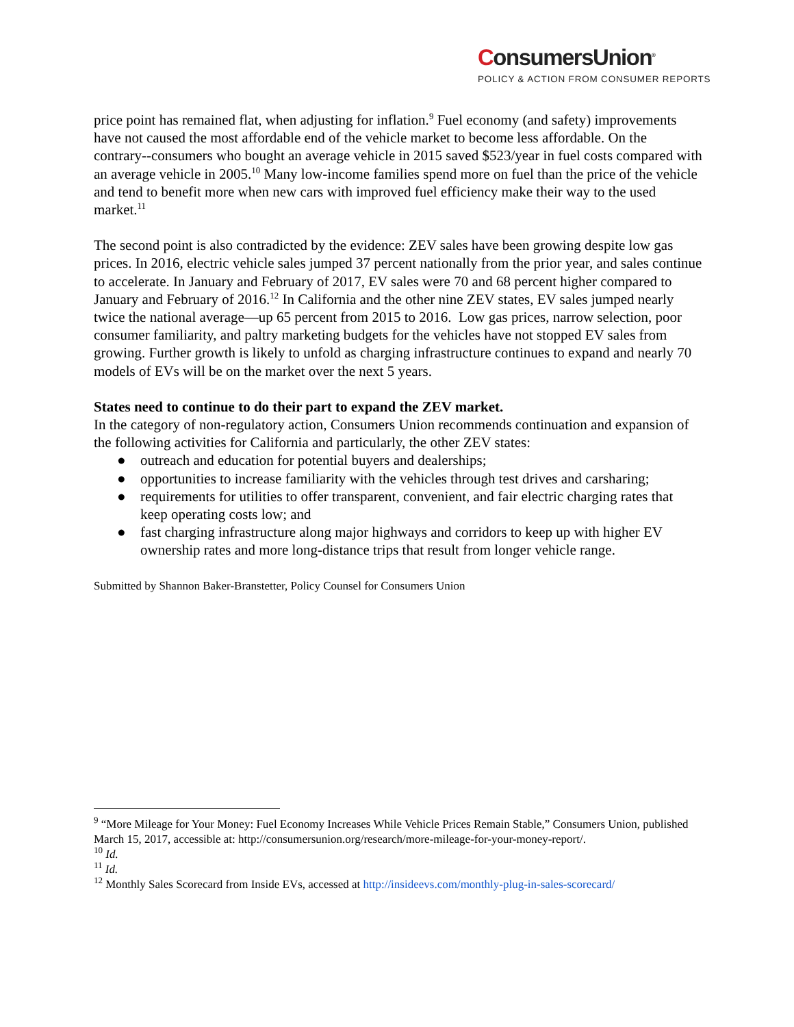ConsumersUnion<sup>®</sup>
POLICY & ACTION FROM CONSUMER REPORTS
price point has remained flat, when adjusting for inflation.<sup>9</sup> Fuel economy (and safety) improvements have not caused the most affordable end of the vehicle market to become less affordable. On the contrary--consumers who bought an average vehicle in 2015 saved $523/year in fuel costs compared with an average vehicle in 2005.<sup>10</sup> Many low-income families spend more on fuel than the price of the vehicle and tend to benefit more when new cars with improved fuel efficiency make their way to the used market.<sup>11</sup>
The second point is also contradicted by the evidence: ZEV sales have been growing despite low gas prices. In 2016, electric vehicle sales jumped 37 percent nationally from the prior year, and sales continue to accelerate. In January and February of 2017, EV sales were 70 and 68 percent higher compared to January and February of 2016.<sup>12</sup> In California and the other nine ZEV states, EV sales jumped nearly twice the national average—up 65 percent from 2015 to 2016. Low gas prices, narrow selection, poor consumer familiarity, and paltry marketing budgets for the vehicles have not stopped EV sales from growing. Further growth is likely to unfold as charging infrastructure continues to expand and nearly 70 models of EVs will be on the market over the next 5 years.
States need to continue to do their part to expand the ZEV market.
In the category of non-regulatory action, Consumers Union recommends continuation and expansion of the following activities for California and particularly, the other ZEV states:
● outreach and education for potential buyers and dealerships;
● opportunities to increase familiarity with the vehicles through test drives and carsharing;
● requirements for utilities to offer transparent, convenient, and fair electric charging rates that keep operating costs low; and
● fast charging infrastructure along major highways and corridors to keep up with higher EV ownership rates and more long-distance trips that result from longer vehicle range.
Submitted by Shannon Baker-Branstetter, Policy Counsel for Consumers Union
<sup>9</sup> “More Mileage for Your Money: Fuel Economy Increases While Vehicle Prices Remain Stable,” Consumers Union, published March 15, 2017, accessible at: http://consumersunion.org/research/more-mileage-for-your-money-report/.
<sup>10</sup> Id.
<sup>11</sup> Id.
<sup>12</sup> Monthly Sales Scorecard from Inside EVs, accessed at http://insideevs.com/monthly-plug-in-sales-scorecard/